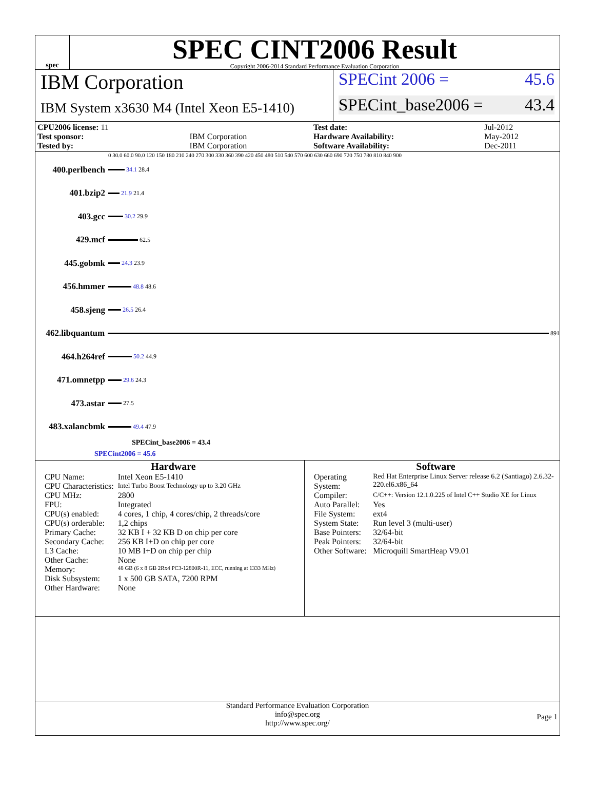spec
SPEC CINT2006 Result
Copyright 2006-2014 Standard Performance Evaluation Corporation
IBM Corporation
IBM System x3630 M4 (Intel Xeon E5-1410)
SPECint 2006 = 45.6
SPECint_base2006 = 43.4
| CPU2006 license: 11 | | Test date: | Jul-2012 |
| Test sponsor: | IBM Corporation | Hardware Availability: | May-2012 |
| Tested by: | IBM Corporation | Software Availability: | Dec-2011 |
0 30.0 60.0 90.0 120 150 180 210 240 270 300 330 360 390 420 450 480 510 540 570 600 630 660 690 720 750 780 810 840 900
400.perlbench
34.1 28.4
401.bzip2
21.9 21.4
403.gcc
30.2 29.9
429.mcf
62.5
445.gobmk
24.3 23.9
456.hmmer
48.8 48.6
458.sjeng
26.5 26.4
462.libquantum
891
464.h264ref
50.2 44.9
471.omnetpp
29.6 24.3
473.astar
27.5
483.xalancbmk
49.4 47.9
SPECint_base2006 = 43.4
SPECint2006 = 45.6
Hardware
| CPU Name: | Intel Xeon E5-1410 |
| CPU Characteristics: | Intel Turbo Boost Technology up to 3.20 GHz |
| CPU MHz: | 2800 |
| FPU: | Integrated |
| CPU(s) enabled: | 4 cores, 1 chip, 4 cores/chip, 2 threads/core |
| CPU(s) orderable: | 1,2 chips |
| Primary Cache: | 32 KB I + 32 KB D on chip per core |
| Secondary Cache: | 256 KB I+D on chip per core |
| L3 Cache: | 10 MB I+D on chip per chip |
| Other Cache: | None |
| Memory: | 48 GB (6 x 8 GB 2Rx4 PC3-12800R-11, ECC, running at 1333 MHz) |
| Disk Subsystem: | 1 x 500 GB SATA, 7200 RPM |
| Other Hardware: | None |
Software
| Operating System: | Red Hat Enterprise Linux Server release 6.2 (Santiago) 2.6.32-220.el6.x86_64 |
| Compiler: | C/C++: Version 12.1.0.225 of Intel C++ Studio XE for Linux |
| Auto Parallel: | Yes |
| File System: | ext4 |
| System State: | Run level 3 (multi-user) |
| Base Pointers: | 32/64-bit |
| Peak Pointers: | 32/64-bit |
| Other Software: | Microquill SmartHeap V9.01 |
Standard Performance Evaluation Corporation
info@spec.org
http://www.spec.org/
Page 1